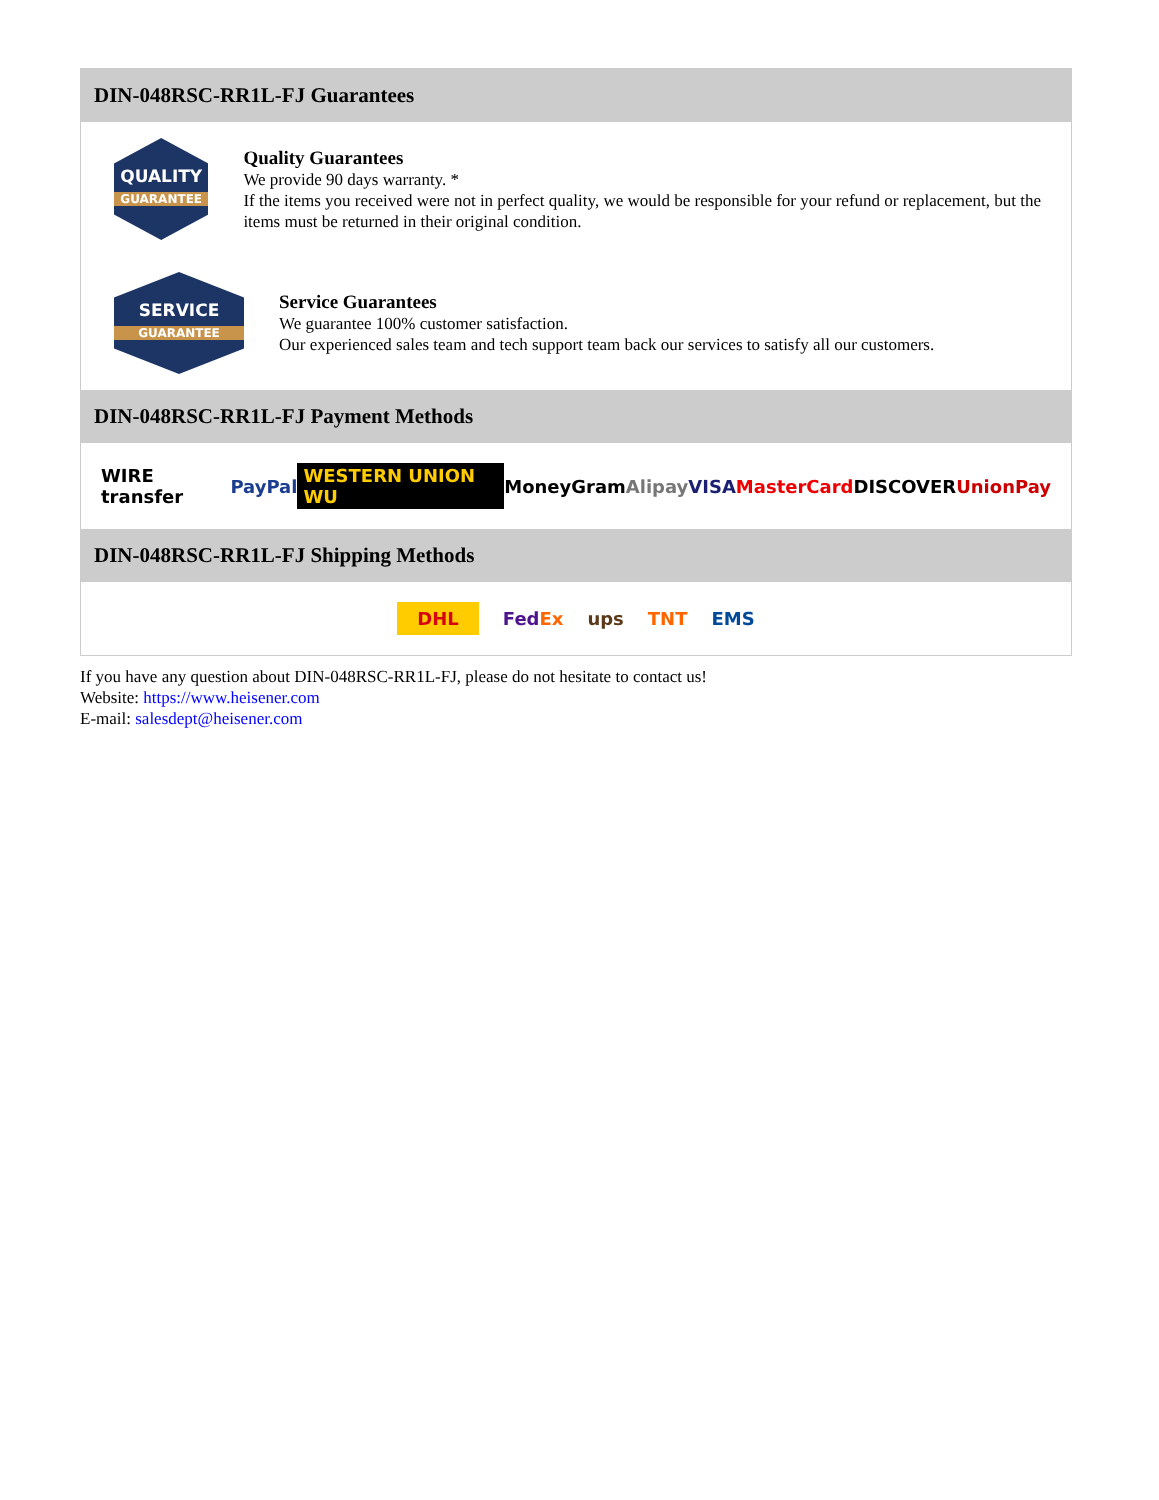DIN-048RSC-RR1L-FJ Guarantees
QUALITY
GUARANTEE
Quality Guarantees
We provide 90 days warranty. *
If the items you received were not in perfect quality, we would be responsible for your refund or replacement, but the items must be returned in their original condition.
SERVICE
GUARANTEE
Service Guarantees
We guarantee 100% customer satisfaction.
Our experienced sales team and tech support team back our services to satisfy all our customers.
DIN-048RSC-RR1L-FJ Payment Methods
WIRE transfer PayPal WESTERN UNION WU MoneyGram Alipay VISA MasterCard DISCOVER UnionPay
DIN-048RSC-RR1L-FJ Shipping Methods
DHL FedEx ups TNT EMS
If you have any question about DIN-048RSC-RR1L-FJ, please do not hesitate to contact us!
Website: https://www.heisener.com
E-mail: salesdept@heisener.com